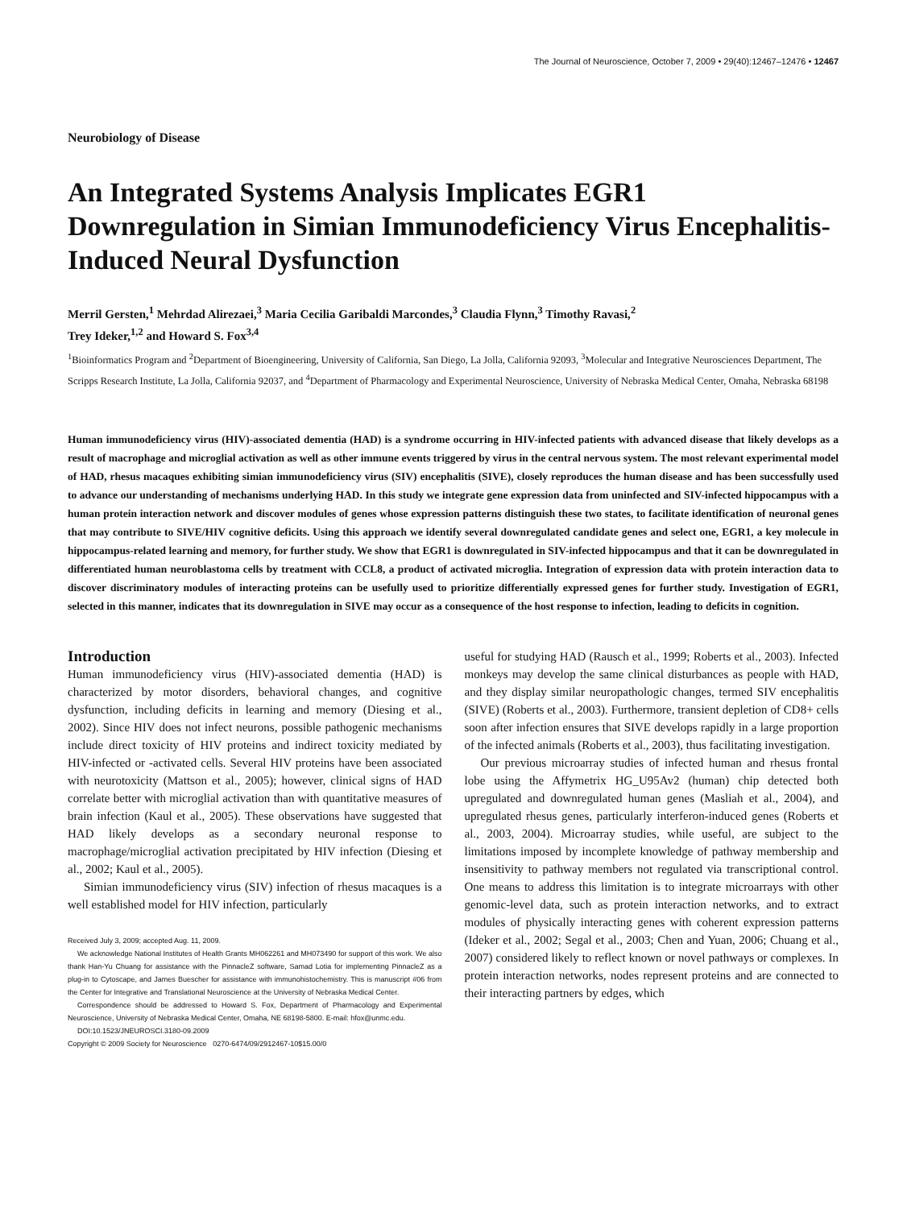The Journal of Neuroscience, October 7, 2009 • 29(40):12467–12476 • 12467
Neurobiology of Disease
An Integrated Systems Analysis Implicates EGR1 Downregulation in Simian Immunodeficiency Virus Encephalitis-Induced Neural Dysfunction
Merril Gersten,<sup>1</sup> Mehrdad Alirezaei,<sup>3</sup> Maria Cecilia Garibaldi Marcondes,<sup>3</sup> Claudia Flynn,<sup>3</sup> Timothy Ravasi,<sup>2</sup>
Trey Ideker,<sup>1,2</sup> and Howard S. Fox<sup>3,4</sup>
<sup>1</sup> Bioinformatics Program and <sup>2</sup>Department of Bioengineering, University of California, San Diego, La Jolla, California 92093, <sup>3</sup>Molecular and Integrative Neurosciences Department, The Scripps Research Institute, La Jolla, California 92037, and <sup>4</sup>Department of Pharmacology and Experimental Neuroscience, University of Nebraska Medical Center, Omaha, Nebraska 68198
Human immunodeficiency virus (HIV)-associated dementia (HAD) is a syndrome occurring in HIV-infected patients with advanced disease that likely develops as a result of macrophage and microglial activation as well as other immune events triggered by virus in the central nervous system. The most relevant experimental model of HAD, rhesus macaques exhibiting simian immunodeficiency virus (SIV) encephalitis (SIVE), closely reproduces the human disease and has been successfully used to advance our understanding of mechanisms underlying HAD. In this study we integrate gene expression data from uninfected and SIV-infected hippocampus with a human protein interaction network and discover modules of genes whose expression patterns distinguish these two states, to facilitate identification of neuronal genes that may contribute to SIVE/HIV cognitive deficits. Using this approach we identify several downregulated candidate genes and select one, EGR1, a key molecule in hippocampus-related learning and memory, for further study. We show that EGR1 is downregulated in SIV-infected hippocampus and that it can be downregulated in differentiated human neuroblastoma cells by treatment with CCL8, a product of activated microglia. Integration of expression data with protein interaction data to discover discriminatory modules of interacting proteins can be usefully used to prioritize differentially expressed genes for further study. Investigation of EGR1, selected in this manner, indicates that its downregulation in SIVE may occur as a consequence of the host response to infection, leading to deficits in cognition.
Introduction
Human immunodeficiency virus (HIV)-associated dementia (HAD) is characterized by motor disorders, behavioral changes, and cognitive dysfunction, including deficits in learning and memory (Diesing et al., 2002). Since HIV does not infect neurons, possible pathogenic mechanisms include direct toxicity of HIV proteins and indirect toxicity mediated by HIV-infected or -activated cells. Several HIV proteins have been associated with neurotoxicity (Mattson et al., 2005); however, clinical signs of HAD correlate better with microglial activation than with quantitative measures of brain infection (Kaul et al., 2005). These observations have suggested that HAD likely develops as a secondary neuronal response to macrophage/microglial activation precipitated by HIV infection (Diesing et al., 2002; Kaul et al., 2005).
Simian immunodeficiency virus (SIV) infection of rhesus macaques is a well established model for HIV infection, particularly
Received July 3, 2009; accepted Aug. 11, 2009.
We acknowledge National Institutes of Health Grants MH062261 and MH073490 for support of this work. We also thank Han-Yu Chuang for assistance with the PinnacleZ software, Samad Lotia for implementing PinnacleZ as a plug-in to Cytoscape, and James Buescher for assistance with immunohistochemistry. This is manuscript #06 from the Center for Integrative and Translational Neuroscience at the University of Nebraska Medical Center.
Correspondence should be addressed to Howard S. Fox, Department of Pharmacology and Experimental Neuroscience, University of Nebraska Medical Center, Omaha, NE 68198-5800. E-mail: hfox@unmc.edu.
DOI:10.1523/JNEUROSCI.3180-09.2009
Copyright © 2009 Society for Neuroscience 0270-6474/09/2912467-10$15.00/0
useful for studying HAD (Rausch et al., 1999; Roberts et al., 2003). Infected monkeys may develop the same clinical disturbances as people with HAD, and they display similar neuropathologic changes, termed SIV encephalitis (SIVE) (Roberts et al., 2003). Furthermore, transient depletion of CD8+ cells soon after infection ensures that SIVE develops rapidly in a large proportion of the infected animals (Roberts et al., 2003), thus facilitating investigation.
Our previous microarray studies of infected human and rhesus frontal lobe using the Affymetrix HG_U95Av2 (human) chip detected both upregulated and downregulated human genes (Masliah et al., 2004), and upregulated rhesus genes, particularly interferon-induced genes (Roberts et al., 2003, 2004). Microarray studies, while useful, are subject to the limitations imposed by incomplete knowledge of pathway membership and insensitivity to pathway members not regulated via transcriptional control. One means to address this limitation is to integrate microarrays with other genomic-level data, such as protein interaction networks, and to extract modules of physically interacting genes with coherent expression patterns (Ideker et al., 2002; Segal et al., 2003; Chen and Yuan, 2006; Chuang et al., 2007) considered likely to reflect known or novel pathways or complexes. In protein interaction networks, nodes represent proteins and are connected to their interacting partners by edges, which